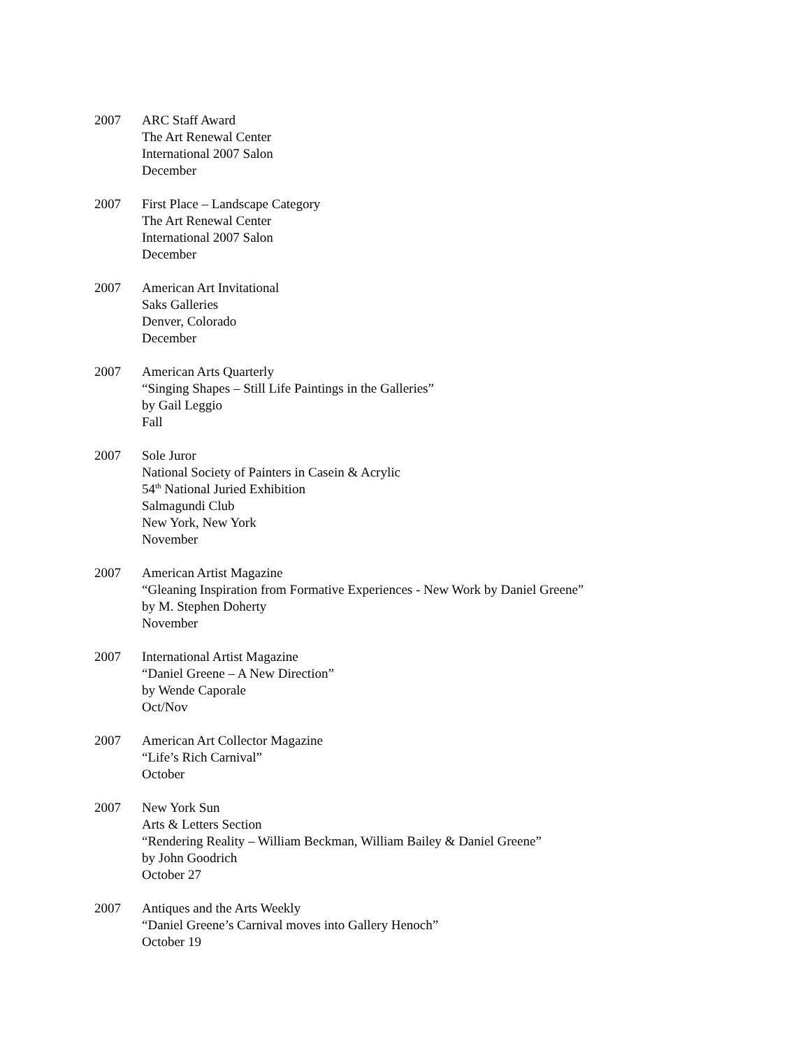2007 ARC Staff Award
The Art Renewal Center
International 2007 Salon
December
2007 First Place – Landscape Category
The Art Renewal Center
International 2007 Salon
December
2007 American Art Invitational
Saks Galleries
Denver, Colorado
December
2007 American Arts Quarterly
“Singing Shapes – Still Life Paintings in the Galleries”
by Gail Leggio
Fall
2007 Sole Juror
National Society of Painters in Casein & Acrylic
54<sup>th</sup> National Juried Exhibition
Salmagundi Club
New York, New York
November
2007 American Artist Magazine
“Gleaning Inspiration from Formative Experiences - New Work by Daniel Greene”
by M. Stephen Doherty
November
2007 International Artist Magazine
“Daniel Greene – A New Direction”
by Wende Caporale
Oct/Nov
2007 American Art Collector Magazine
“Life’s Rich Carnival”
October
2007 New York Sun
Arts & Letters Section
“Rendering Reality – William Beckman, William Bailey & Daniel Greene”
by John Goodrich
October 27
2007 Antiques and the Arts Weekly
“Daniel Greene’s Carnival moves into Gallery Henoch”
October 19